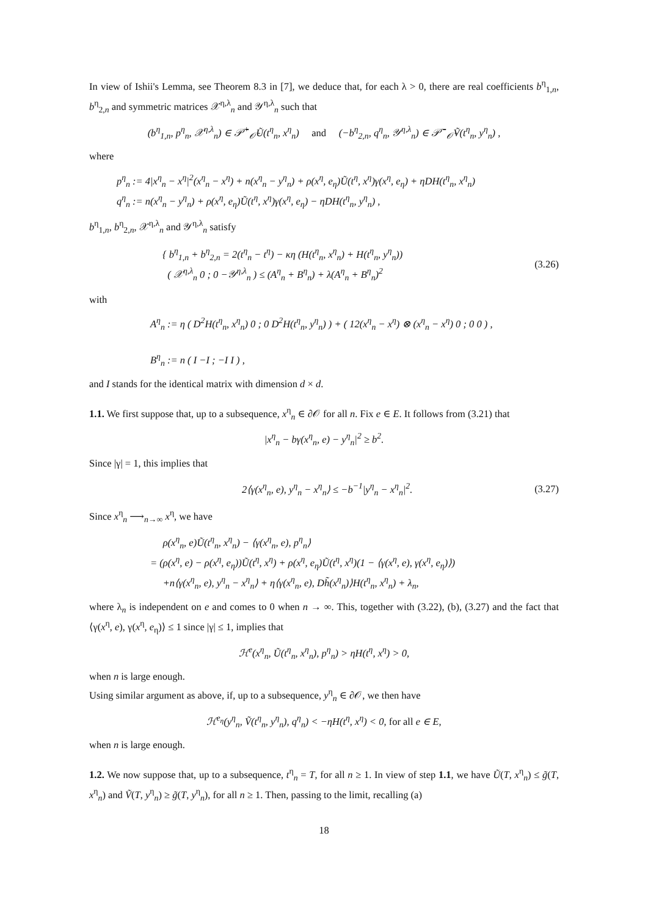In view of Ishii's Lemma, see Theorem 8.3 in [7], we deduce that, for each λ > 0, there are real coefficients b<sup>η</sup><sub>1,n</sub>, b<sup>η</sup><sub>2,n</sub> and symmetric matrices 𝒳<sup>η,λ</sup><sub>n</sub> and 𝒴<sup>η,λ</sup><sub>n</sub> such that
(b<sup>η</sup><sub>1,n</sub>, p<sup>η</sup><sub>n</sub>, 𝒳<sup>η,λ</sup><sub>n</sub>) ∈ 𝒫̄<sup>+</sup><sub>𝒪̄</sub>Ũ(t<sup>η</sup><sub>n</sub>, x<sup>η</sup><sub>n</sub>) and (−b<sup>η</sup><sub>2,n</sub>, q<sup>η</sup><sub>n</sub>, 𝒴<sup>η,λ</sup><sub>n</sub>) ∈ 𝒫̄<sup>−</sup><sub>𝒪̄</sub>Ṽ(t<sup>η</sup><sub>n</sub>, y<sup>η</sup><sub>n</sub>) ,
where
p<sup>η</sup><sub>n</sub> := 4|x<sup>η</sup><sub>n</sub> − x<sup>η</sup>|<sup>2</sup>(x<sup>η</sup><sub>n</sub> − x<sup>η</sup>) + n(x<sup>η</sup><sub>n</sub> − y<sup>η</sup><sub>n</sub>) + ρ(x<sup>η</sup>, e<sub>η</sub>)Ũ(t<sup>η</sup>, x<sup>η</sup>)γ(x<sup>η</sup>, e<sub>η</sub>) + ηDH(t<sup>η</sup><sub>n</sub>, x<sup>η</sup><sub>n</sub>)
q<sup>η</sup><sub>n</sub> := n(x<sup>η</sup><sub>n</sub> − y<sup>η</sup><sub>n</sub>) + ρ(x<sup>η</sup>, e<sub>η</sub>)Ũ(t<sup>η</sup>, x<sup>η</sup>)γ(x<sup>η</sup>, e<sub>η</sub>) − ηDH(t<sup>η</sup><sub>n</sub>, y<sup>η</sup><sub>n</sub>) ,
b<sup>η</sup><sub>1,n</sub>, b<sup>η</sup><sub>2,n</sub>, 𝒳<sup>η,λ</sup><sub>n</sub> and 𝒴<sup>η,λ</sup><sub>n</sub> satisfy
{ b<sup>η</sup><sub>1,n</sub> + b<sup>η</sup><sub>2,n</sub> = 2(t<sup>η</sup><sub>n</sub> − t<sup>η</sup>) − κη (H(t<sup>η</sup><sub>n</sub>, x<sup>η</sup><sub>n</sub>) + H(t<sup>η</sup><sub>n</sub>, y<sup>η</sup><sub>n</sub>))
( 𝒳<sup>η,λ</sup><sub>n</sub> 0 ; 0 −𝒴<sup>η,λ</sup><sub>n</sub> ) ≤ (A<sup>η</sup><sub>n</sub> + B<sup>η</sup><sub>n</sub>) + λ(A<sup>η</sup><sub>n</sub> + B<sup>η</sup><sub>n</sub>)<sup>2</sup>
(3.26)
with
A<sup>η</sup><sub>n</sub> := η ( D<sup>2</sup>H(t<sup>η</sup><sub>n</sub>, x<sup>η</sup><sub>n</sub>) 0 ; 0 D<sup>2</sup>H(t<sup>η</sup><sub>n</sub>, y<sup>η</sup><sub>n</sub>) ) + ( 12(x<sup>η</sup><sub>n</sub> − x<sup>η</sup>) ⊗ (x<sup>η</sup><sub>n</sub> − x<sup>η</sup>) 0 ; 0 0 ) ,
B<sup>η</sup><sub>n</sub> := n ( I −I ; −I I ) ,
and I stands for the identical matrix with dimension d × d.
1.1. We first suppose that, up to a subsequence, x<sup>η</sup><sub>n</sub> ∈ ∂𝒪 for all n. Fix e ∈ E. It follows from (3.21) that
|x<sup>η</sup><sub>n</sub> − bγ(x<sup>η</sup><sub>n</sub>, e) − y<sup>η</sup><sub>n</sub>|<sup>2</sup> ≥ b<sup>2</sup>.
Since |γ| = 1, this implies that
2⟨γ(x<sup>η</sup><sub>n</sub>, e), y<sup>η</sup><sub>n</sub> − x<sup>η</sup><sub>n</sub>⟩ ≤ −b<sup>−1</sup>|y<sup>η</sup><sub>n</sub> − x<sup>η</sup><sub>n</sub>|<sup>2</sup>.
(3.27)
Since x<sup>η</sup><sub>n</sub> ⟶<sub>n→∞</sub> x<sup>η</sup>, we have
ρ(x<sup>η</sup><sub>n</sub>, e)Ũ(t<sup>η</sup><sub>n</sub>, x<sup>η</sup><sub>n</sub>) − ⟨γ(x<sup>η</sup><sub>n</sub>, e), p<sup>η</sup><sub>n</sub>⟩
= (ρ(x<sup>η</sup>, e) − ρ(x<sup>η</sup>, e<sub>η</sub>))Ũ(t<sup>η</sup>, x<sup>η</sup>) + ρ(x<sup>η</sup>, e<sub>η</sub>)Ũ(t<sup>η</sup>, x<sup>η</sup>)(1 − ⟨γ(x<sup>η</sup>, e), γ(x<sup>η</sup>, e<sub>η</sub>)⟩)
+n⟨γ(x<sup>η</sup><sub>n</sub>, e), y<sup>η</sup><sub>n</sub> − x<sup>η</sup><sub>n</sub>⟩ + η⟨γ(x<sup>η</sup><sub>n</sub>, e), Dh̃(x<sup>η</sup><sub>n</sub>)⟩H(t<sup>η</sup><sub>n</sub>, x<sup>η</sup><sub>n</sub>) + λ<sub>n</sub>,
where λ<sub>n</sub> is independent on e and comes to 0 when n → ∞. This, together with (3.22), (b), (3.27) and the fact that ⟨γ(x<sup>η</sup>, e), γ(x<sup>η</sup>, e<sub>η</sub>)⟩ ≤ 1 since |γ| ≤ 1, implies that
ℋ<sup>e</sup>(x<sup>η</sup><sub>n</sub>, Ũ(t<sup>η</sup><sub>n</sub>, x<sup>η</sup><sub>n</sub>), p<sup>η</sup><sub>n</sub>) > ηH(t<sup>η</sup>, x<sup>η</sup>) > 0,
when n is large enough.
Using similar argument as above, if, up to a subsequence, y<sup>η</sup><sub>n</sub> ∈ ∂𝒪, we then have
ℋ<sup>e<sub>η</sub></sup>(y<sup>η</sup><sub>n</sub>, Ṽ(t<sup>η</sup><sub>n</sub>, y<sup>η</sup><sub>n</sub>), q<sup>η</sup><sub>n</sub>) < −ηH(t<sup>η</sup>, x<sup>η</sup>) < 0, for all e ∈ E,
when n is large enough.
1.2. We now suppose that, up to a subsequence, t<sup>η</sup><sub>n</sub> = T, for all n ≥ 1. In view of step 1.1, we have Ũ(T, x<sup>η</sup><sub>n</sub>) ≤ g̃(T, x<sup>η</sup><sub>n</sub>) and Ṽ(T, y<sup>η</sup><sub>n</sub>) ≥ g̃(T, y<sup>η</sup><sub>n</sub>), for all n ≥ 1. Then, passing to the limit, recalling (a)
18